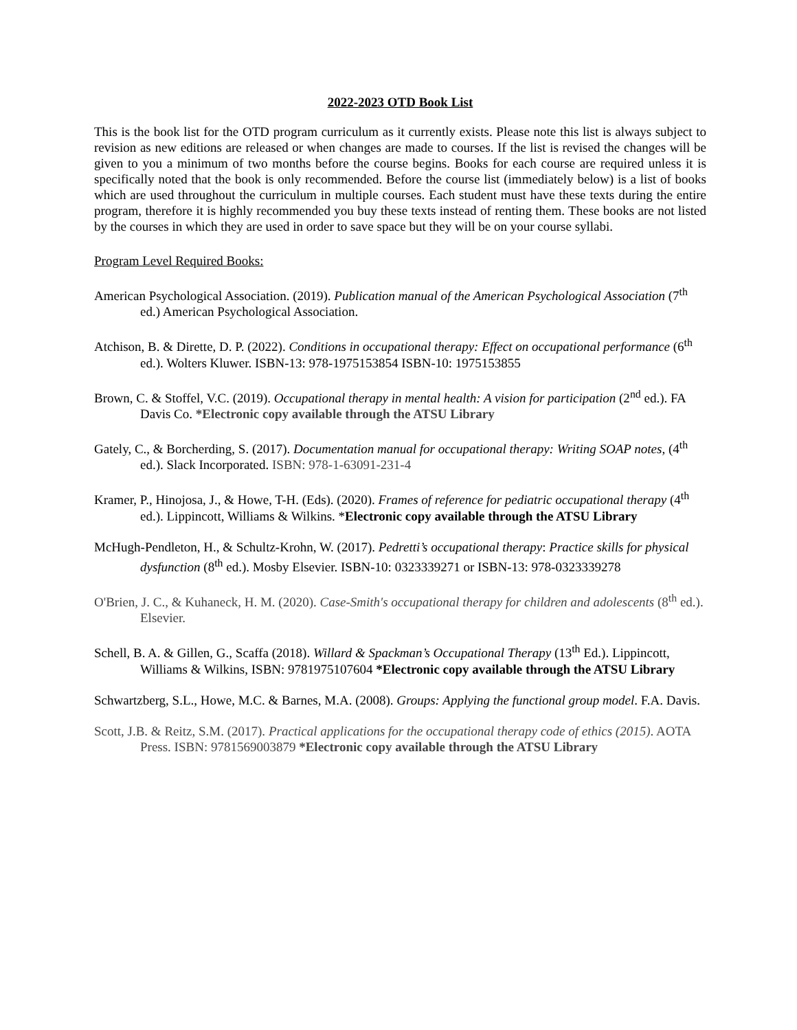2022-2023 OTD Book List
This is the book list for the OTD program curriculum as it currently exists. Please note this list is always subject to revision as new editions are released or when changes are made to courses. If the list is revised the changes will be given to you a minimum of two months before the course begins. Books for each course are required unless it is specifically noted that the book is only recommended. Before the course list (immediately below) is a list of books which are used throughout the curriculum in multiple courses. Each student must have these texts during the entire program, therefore it is highly recommended you buy these texts instead of renting them. These books are not listed by the courses in which they are used in order to save space but they will be on your course syllabi.
Program Level Required Books:
American Psychological Association. (2019). Publication manual of the American Psychological Association (7<sup>th</sup> ed.) American Psychological Association.
Atchison, B. & Dirette, D. P. (2022). Conditions in occupational therapy: Effect on occupational performance (6<sup>th</sup> ed.). Wolters Kluwer. ISBN-13: 978-1975153854 ISBN-10: 1975153855
Brown, C. & Stoffel, V.C. (2019). Occupational therapy in mental health: A vision for participation (2<sup>nd</sup> ed.). FA Davis Co. *Electronic copy available through the ATSU Library
Gately, C., & Borcherding, S. (2017). Documentation manual for occupational therapy: Writing SOAP notes, (4<sup>th</sup> ed.). Slack Incorporated. ISBN: 978-1-63091-231-4
Kramer, P., Hinojosa, J., & Howe, T-H. (Eds). (2020). Frames of reference for pediatric occupational therapy (4<sup>th</sup> ed.). Lippincott, Williams & Wilkins. *Electronic copy available through the ATSU Library
McHugh-Pendleton, H., & Schultz-Krohn, W. (2017). Pedretti’s occupational therapy: Practice skills for physical dysfunction (8<sup>th</sup> ed.). Mosby Elsevier. ISBN-10: 0323339271 or ISBN-13: 978-0323339278
O'Brien, J. C., & Kuhaneck, H. M. (2020). Case-Smith's occupational therapy for children and adolescents (8<sup>th</sup> ed.). Elsevier.
Schell, B. A. & Gillen, G., Scaffa (2018). Willard & Spackman’s Occupational Therapy (13<sup>th</sup> Ed.). Lippincott, Williams & Wilkins, ISBN: 9781975107604 *Electronic copy available through the ATSU Library
Schwartzberg, S.L., Howe, M.C. & Barnes, M.A. (2008). Groups: Applying the functional group model. F.A. Davis.
Scott, J.B. & Reitz, S.M. (2017). Practical applications for the occupational therapy code of ethics (2015). AOTA Press. ISBN: 9781569003879 *Electronic copy available through the ATSU Library